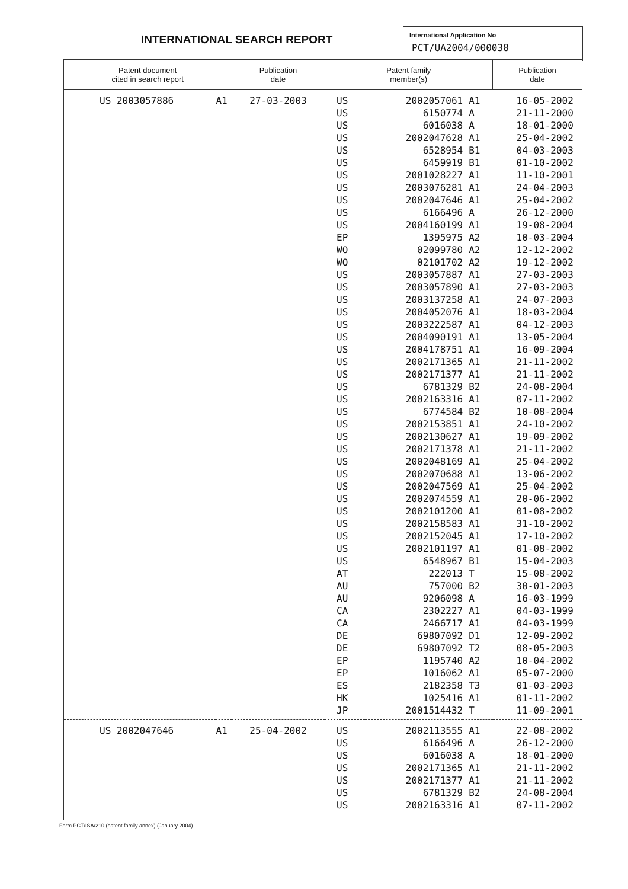INTERNATIONAL SEARCH REPORT
International Application No
PCT/UA2004/000038
| Patent document cited in search report | | Publication date | Patent family member(s) | | | Publication date |
| --- | --- | --- | --- | --- | --- | --- |
| US 2003057886 | A1 | 27-03-2003 | US | 2002057061 | A1 | 16-05-2002 |
| | | | US | 6150774 | A | 21-11-2000 |
| | | | US | 6016038 | A | 18-01-2000 |
| | | | US | 2002047628 | A1 | 25-04-2002 |
| | | | US | 6528954 | B1 | 04-03-2003 |
| | | | US | 6459919 | B1 | 01-10-2002 |
| | | | US | 2001028227 | A1 | 11-10-2001 |
| | | | US | 2003076281 | A1 | 24-04-2003 |
| | | | US | 2002047646 | A1 | 25-04-2002 |
| | | | US | 6166496 | A | 26-12-2000 |
| | | | US | 2004160199 | A1 | 19-08-2004 |
| | | | EP | 1395975 | A2 | 10-03-2004 |
| | | | WO | 02099780 | A2 | 12-12-2002 |
| | | | WO | 02101702 | A2 | 19-12-2002 |
| | | | US | 2003057887 | A1 | 27-03-2003 |
| | | | US | 2003057890 | A1 | 27-03-2003 |
| | | | US | 2003137258 | A1 | 24-07-2003 |
| | | | US | 2004052076 | A1 | 18-03-2004 |
| | | | US | 2003222587 | A1 | 04-12-2003 |
| | | | US | 2004090191 | A1 | 13-05-2004 |
| | | | US | 2004178751 | A1 | 16-09-2004 |
| | | | US | 2002171365 | A1 | 21-11-2002 |
| | | | US | 2002171377 | A1 | 21-11-2002 |
| | | | US | 6781329 | B2 | 24-08-2004 |
| | | | US | 2002163316 | A1 | 07-11-2002 |
| | | | US | 6774584 | B2 | 10-08-2004 |
| | | | US | 2002153851 | A1 | 24-10-2002 |
| | | | US | 2002130627 | A1 | 19-09-2002 |
| | | | US | 2002171378 | A1 | 21-11-2002 |
| | | | US | 2002048169 | A1 | 25-04-2002 |
| | | | US | 2002070688 | A1 | 13-06-2002 |
| | | | US | 2002047569 | A1 | 25-04-2002 |
| | | | US | 2002074559 | A1 | 20-06-2002 |
| | | | US | 2002101200 | A1 | 01-08-2002 |
| | | | US | 2002158583 | A1 | 31-10-2002 |
| | | | US | 2002152045 | A1 | 17-10-2002 |
| | | | US | 2002101197 | A1 | 01-08-2002 |
| | | | US | 6548967 | B1 | 15-04-2003 |
| | | | AT | 222013 | T | 15-08-2002 |
| | | | AU | 757000 | B2 | 30-01-2003 |
| | | | AU | 9206098 | A | 16-03-1999 |
| | | | CA | 2302227 | A1 | 04-03-1999 |
| | | | CA | 2466717 | A1 | 04-03-1999 |
| | | | DE | 69807092 | D1 | 12-09-2002 |
| | | | DE | 69807092 | T2 | 08-05-2003 |
| | | | EP | 1195740 | A2 | 10-04-2002 |
| | | | EP | 1016062 | A1 | 05-07-2000 |
| | | | ES | 2182358 | T3 | 01-03-2003 |
| | | | HK | 1025416 | A1 | 01-11-2002 |
| | | | JP | 2001514432 | T | 11-09-2001 |
| US 2002047646 | A1 | 25-04-2002 | US | 2002113555 | A1 | 22-08-2002 |
| | | | US | 6166496 | A | 26-12-2000 |
| | | | US | 6016038 | A | 18-01-2000 |
| | | | US | 2002171365 | A1 | 21-11-2002 |
| | | | US | 2002171377 | A1 | 21-11-2002 |
| | | | US | 6781329 | B2 | 24-08-2004 |
| | | | US | 2002163316 | A1 | 07-11-2002 |
Form PCT/ISA/210 (patent family annex) (January 2004)